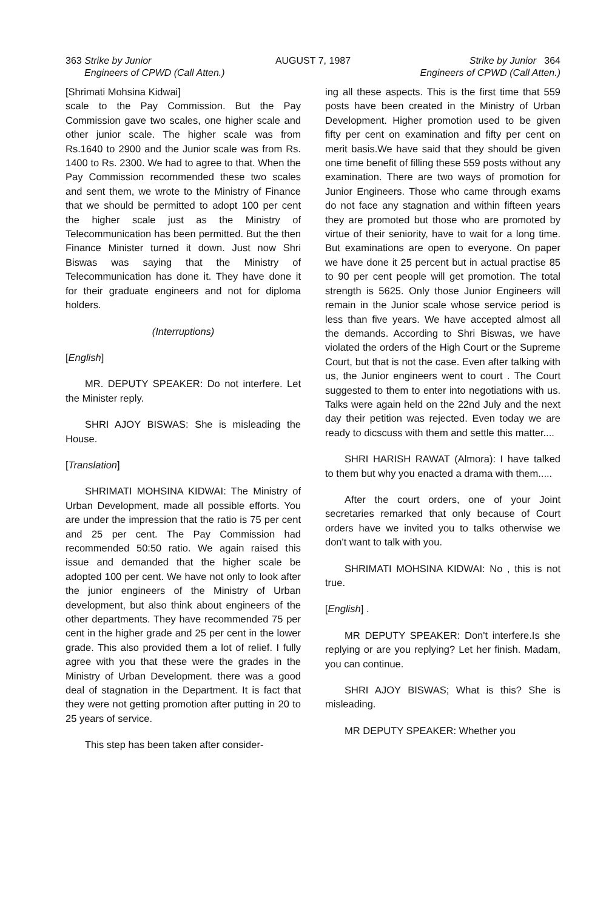363 Strike by Junior
Engineers of CPWD (Call Atten.)
AUGUST 7, 1987 Strike by Junior 364
Engineers of CPWD (Call Atten.)
[Shrimati Mohsina Kidwai]
scale to the Pay Commission. But the Pay Commission gave two scales, one higher scale and other junior scale. The higher scale was from Rs.1640 to 2900 and the Junior scale was from Rs. 1400 to Rs. 2300. We had to agree to that. When the Pay Commission recommended these two scales and sent them, we wrote to the Ministry of Finance that we should be permitted to adopt 100 per cent the higher scale just as the Ministry of Telecommunication has been permitted. But the then Finance Minister turned it down. Just now Shri Biswas was saying that the Ministry of Telecommunication has done it. They have done it for their graduate engineers and not for diploma holders.
(Interruptions)
[English]
MR. DEPUTY SPEAKER: Do not interfere. Let the Minister reply.
SHRI AJOY BISWAS: She is misleading the House.
[Translation]
SHRIMATI MOHSINA KIDWAI: The Ministry of Urban Development, made all possible efforts. You are under the impression that the ratio is 75 per cent and 25 per cent. The Pay Commission had recommended 50:50 ratio. We again raised this issue and demanded that the higher scale be adopted 100 per cent. We have not only to look after the junior engineers of the Ministry of Urban development, but also think about engineers of the other departments. They have recommended 75 per cent in the higher grade and 25 per cent in the lower grade. This also provided them a lot of relief. I fully agree with you that these were the grades in the Ministry of Urban Development. there was a good deal of stagnation in the Department. It is fact that they were not getting promotion after putting in 20 to 25 years of service.
This step has been taken after consider-
ing all these aspects. This is the first time that 559 posts have been created in the Ministry of Urban Development. Higher promotion used to be given fifty per cent on examination and fifty per cent on merit basis.We have said that they should be given one time benefit of filling these 559 posts without any examination. There are two ways of promotion for Junior Engineers. Those who came through exams do not face any stagnation and within fifteen years they are promoted but those who are promoted by virtue of their seniority, have to wait for a long time. But examinations are open to everyone. On paper we have done it 25 percent but in actual practise 85 to 90 per cent people will get promotion. The total strength is 5625. Only those Junior Engineers will remain in the Junior scale whose service period is less than five years. We have accepted almost all the demands. According to Shri Biswas, we have violated the orders of the High Court or the Supreme Court, but that is not the case. Even after talking with us, the Junior engineers went to court . The Court suggested to them to enter into negotiations with us. Talks were again held on the 22nd July and the next day their petition was rejected. Even today we are ready to dicscuss with them and settle this matter....
SHRI HARISH RAWAT (Almora): I have talked to them but why you enacted a drama with them.....
After the court orders, one of your Joint secretaries remarked that only because of Court orders have we invited you to talks otherwise we don't want to talk with you.
SHRIMATI MOHSINA KIDWAI: No , this is not true.
[English] .
MR DEPUTY SPEAKER: Don't interfere.Is she replying or are you replying? Let her finish. Madam, you can continue.
SHRI AJOY BISWAS; What is this? She is misleading.
MR DEPUTY SPEAKER: Whether you